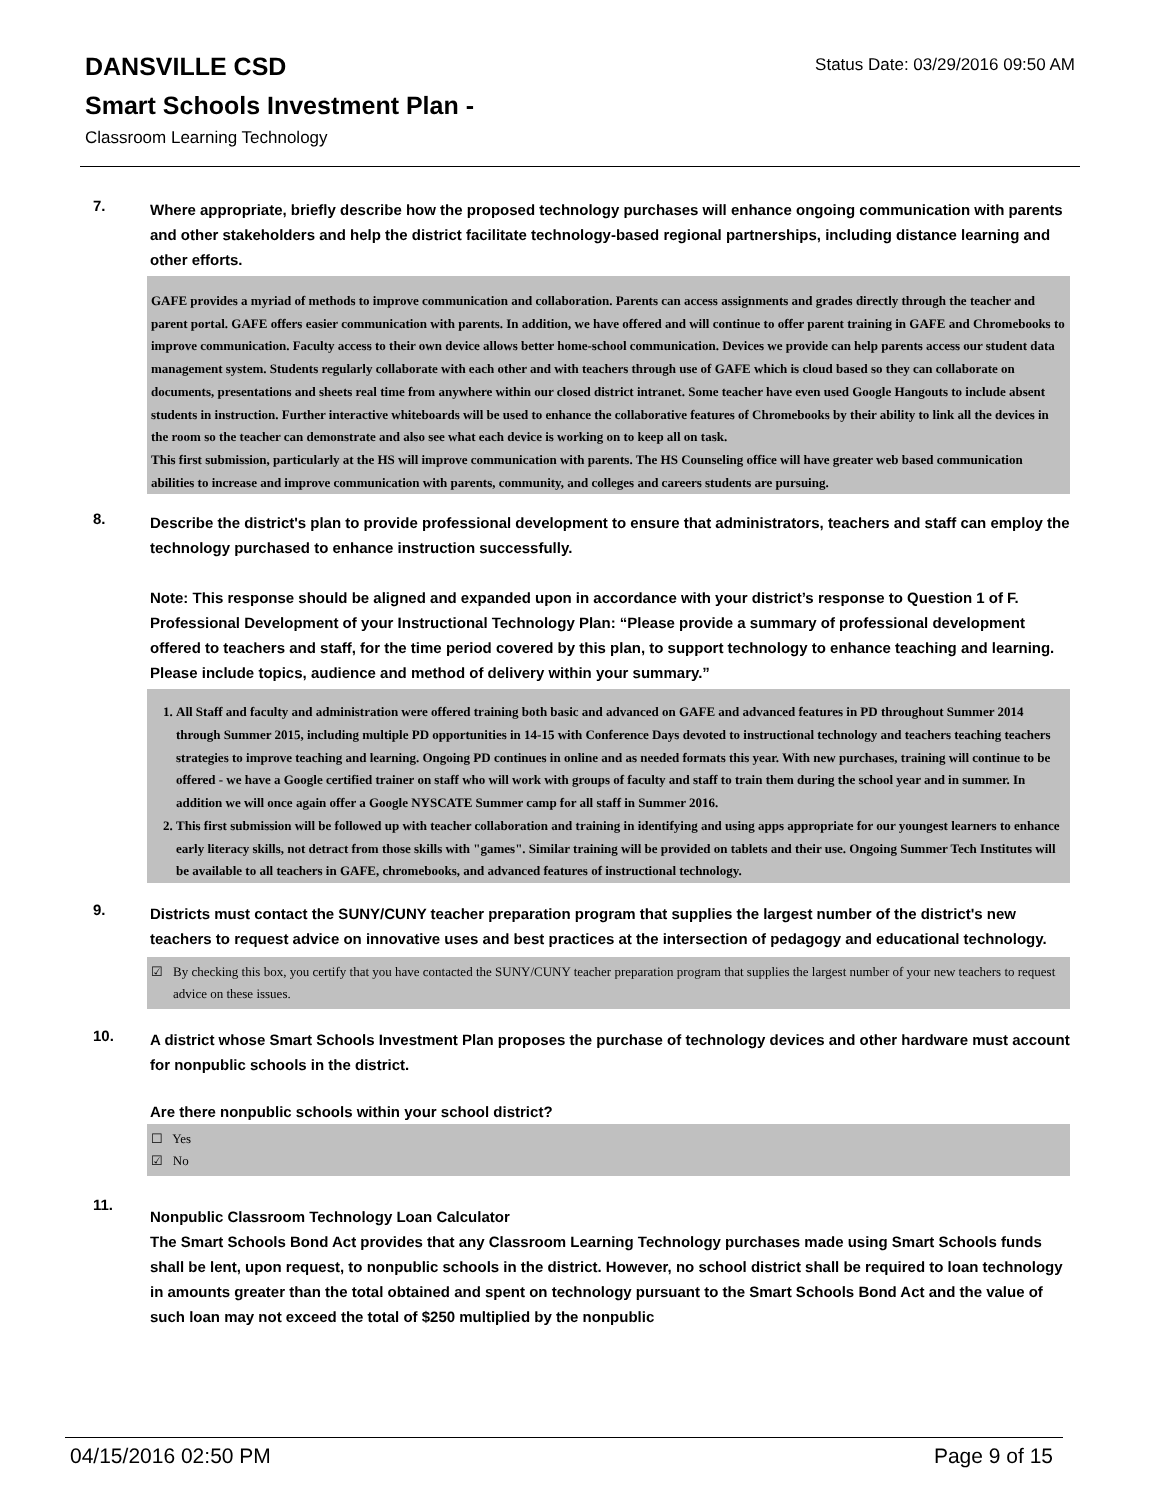DANSVILLE CSD
Status Date: 03/29/2016 09:50 AM
Smart Schools Investment Plan -
Classroom Learning Technology
7.
Where appropriate, briefly describe how the proposed technology purchases will enhance ongoing communication with parents and other stakeholders and help the district facilitate technology-based regional partnerships, including distance learning and other efforts.
GAFE provides a myriad of methods to improve communication and collaboration. Parents can access assignments and grades directly through the teacher and parent portal. GAFE offers easier communication with parents. In addition, we have offered and will continue to offer parent training in GAFE and Chromebooks to improve communication. Faculty access to their own device allows better home-school communication. Devices we provide can help parents access our student data management system. Students regularly collaborate with each other and with teachers through use of GAFE which is cloud based so they can collaborate on documents, presentations and sheets real time from anywhere within our closed district intranet. Some teacher have even used Google Hangouts to include absent students in instruction. Further interactive whiteboards will be used to enhance the collaborative features of Chromebooks by their ability to link all the devices in the room so the teacher can demonstrate and also see what each device is working on to keep all on task.
This first submission, particularly at the HS will improve communication with parents. The HS Counseling office will have greater web based communication abilities to increase and improve communication with parents, community, and colleges and careers students are pursuing.
8.
Describe the district's plan to provide professional development to ensure that administrators, teachers and staff can employ the technology purchased to enhance instruction successfully.
Note: This response should be aligned and expanded upon in accordance with your district’s response to Question 1 of F. Professional Development of your Instructional Technology Plan: “Please provide a summary of professional development offered to teachers and staff, for the time period covered by this plan, to support technology to enhance teaching and learning. Please include topics, audience and method of delivery within your summary.”
1. All Staff and faculty and administration were offered training both basic and advanced on GAFE and advanced features in PD throughout Summer 2014 through Summer 2015, including multiple PD opportunities in 14-15 with Conference Days devoted to instructional technology and teachers teaching teachers strategies to improve teaching and learning. Ongoing PD continues in online and as needed formats this year. With new purchases, training will continue to be offered - we have a Google certified trainer on staff who will work with groups of faculty and staff to train them during the school year and in summer. In addition we will once again offer a Google NYSCATE Summer camp for all staff in Summer 2016.
2. This first submission will be followed up with teacher collaboration and training in identifying and using apps appropriate for our youngest learners to enhance early literacy skills, not detract from those skills with "games". Similar training will be provided on tablets and their use. Ongoing Summer Tech Institutes will be available to all teachers in GAFE, chromebooks, and advanced features of instructional technology.
9.
Districts must contact the SUNY/CUNY teacher preparation program that supplies the largest number of the district's new teachers to request advice on innovative uses and best practices at the intersection of pedagogy and educational technology.
☑ By checking this box, you certify that you have contacted the SUNY/CUNY teacher preparation program that supplies the largest number of your new teachers to request advice on these issues.
10.
A district whose Smart Schools Investment Plan proposes the purchase of technology devices and other hardware must account for nonpublic schools in the district.
Are there nonpublic schools within your school district?
☐ Yes
☑ No
11.
Nonpublic Classroom Technology Loan Calculator
The Smart Schools Bond Act provides that any Classroom Learning Technology purchases made using Smart Schools funds shall be lent, upon request, to nonpublic schools in the district. However, no school district shall be required to loan technology in amounts greater than the total obtained and spent on technology pursuant to the Smart Schools Bond Act and the value of such loan may not exceed the total of $250 multiplied by the nonpublic
04/15/2016 02:50 PM Page 9 of 15